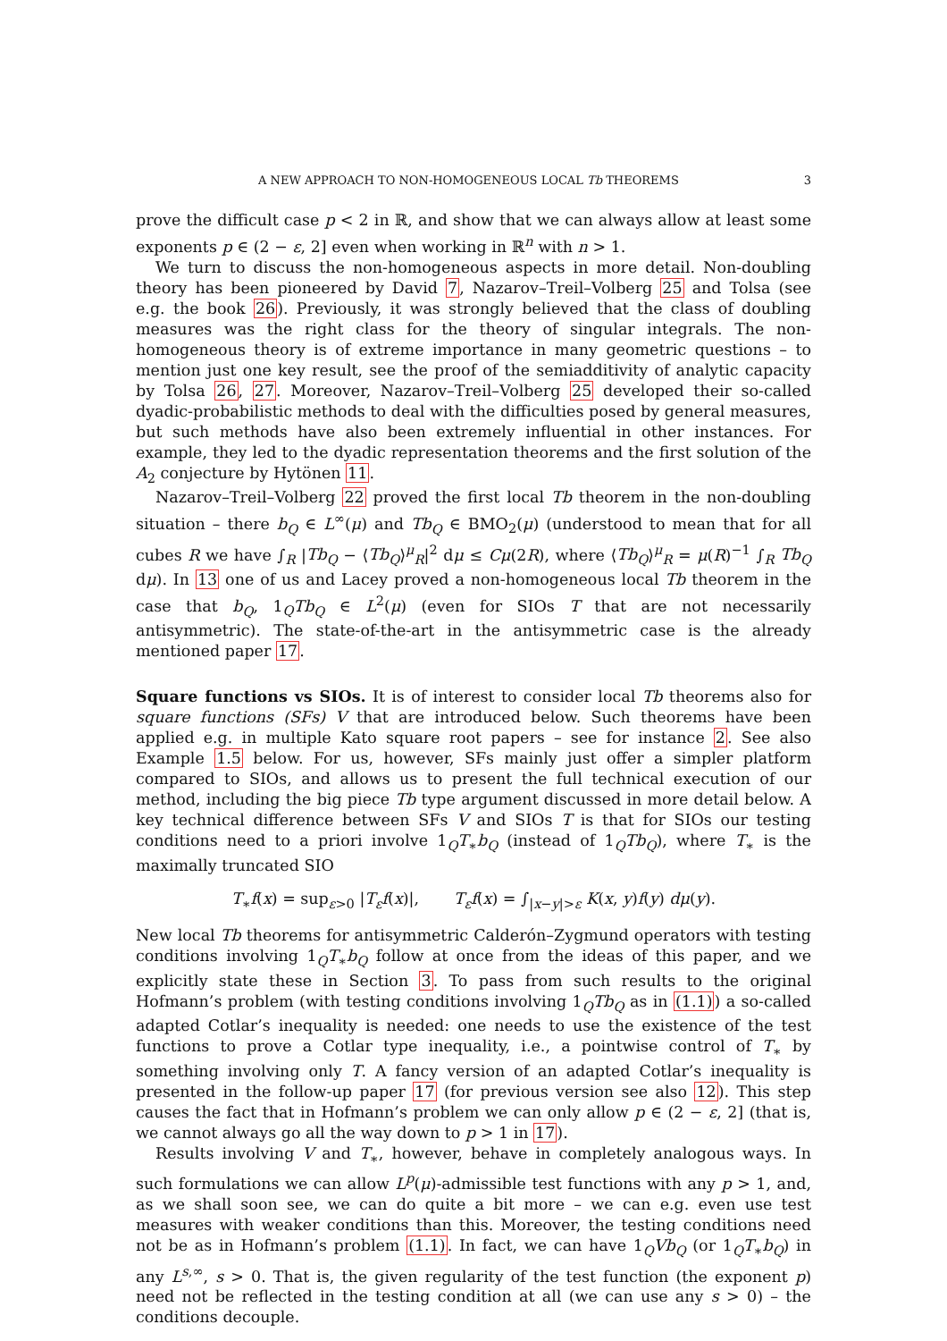A NEW APPROACH TO NON-HOMOGENEOUS LOCAL Tb THEOREMS 3
prove the difficult case p < 2 in ℝ, and show that we can always allow at least some exponents p ∈ (2 − ε, 2] even when working in ℝ<sup>n</sup> with n > 1.
We turn to discuss the non-homogeneous aspects in more detail. Non-doubling theory has been pioneered by David 7, Nazarov–Treil–Volberg 25 and Tolsa (see e.g. the book 26). Previously, it was strongly believed that the class of doubling measures was the right class for the theory of singular integrals. The non-homogeneous theory is of extreme importance in many geometric questions – to mention just one key result, see the proof of the semiadditivity of analytic capacity by Tolsa 26, 27. Moreover, Nazarov–Treil–Volberg 25 developed their so-called dyadic-probabilistic methods to deal with the difficulties posed by general measures, but such methods have also been extremely influential in other instances. For example, they led to the dyadic representation theorems and the first solution of the A<sub>2</sub> conjecture by Hytönen 11.
Nazarov–Treil–Volberg 22 proved the first local Tb theorem in the non-doubling situation – there b<sub>Q</sub> ∈ L<sup>∞</sup>(μ) and Tb<sub>Q</sub> ∈ BMO<sub>2</sub>(μ) (understood to mean that for all cubes R we have ∫<sub>R</sub> |Tb<sub>Q</sub> − ⟨Tb<sub>Q</sub>⟩<sup>μ</sup><sub>R</sub>|<sup>2</sup> dμ ≤ Cμ(2R), where ⟨Tb<sub>Q</sub>⟩<sup>μ</sup><sub>R</sub> = μ(R)<sup>−1</sup> ∫<sub>R</sub> Tb<sub>Q</sub> dμ). In 13 one of us and Lacey proved a non-homogeneous local Tb theorem in the case that b<sub>Q</sub>, 1<sub>Q</sub>Tb<sub>Q</sub> ∈ L<sup>2</sup>(μ) (even for SIOs T that are not necessarily antisymmetric). The state-of-the-art in the antisymmetric case is the already mentioned paper 17.
Square functions vs SIOs. It is of interest to consider local Tb theorems also for square functions (SFs) V that are introduced below. Such theorems have been applied e.g. in multiple Kato square root papers – see for instance 2. See also Example 1.5 below. For us, however, SFs mainly just offer a simpler platform compared to SIOs, and allows us to present the full technical execution of our method, including the big piece Tb type argument discussed in more detail below. A key technical difference between SFs V and SIOs T is that for SIOs our testing conditions need to a priori involve 1<sub>Q</sub>T<sub>∗</sub>b<sub>Q</sub> (instead of 1<sub>Q</sub>Tb<sub>Q</sub>), where T<sub>∗</sub> is the maximally truncated SIO
T<sub>∗</sub>f(x) = sup<sub>ε>0</sub> |T<sub>ε</sub>f(x)|, T<sub>ε</sub>f(x) = ∫<sub>|x−y|>ε</sub> K(x, y)f(y) dμ(y).
New local Tb theorems for antisymmetric Calderón–Zygmund operators with testing conditions involving 1<sub>Q</sub>T<sub>∗</sub>b<sub>Q</sub> follow at once from the ideas of this paper, and we explicitly state these in Section 3. To pass from such results to the original Hofmann’s problem (with testing conditions involving 1<sub>Q</sub>Tb<sub>Q</sub> as in (1.1)) a so-called adapted Cotlar’s inequality is needed: one needs to use the existence of the test functions to prove a Cotlar type inequality, i.e., a pointwise control of T<sub>∗</sub> by something involving only T. A fancy version of an adapted Cotlar’s inequality is presented in the follow-up paper 17 (for previous version see also 12). This step causes the fact that in Hofmann’s problem we can only allow p ∈ (2 − ε, 2] (that is, we cannot always go all the way down to p > 1 in 17).
Results involving V and T<sub>∗</sub>, however, behave in completely analogous ways. In such formulations we can allow L<sup>p</sup>(μ)-admissible test functions with any p > 1, and, as we shall soon see, we can do quite a bit more – we can e.g. even use test measures with weaker conditions than this. Moreover, the testing conditions need not be as in Hofmann’s problem (1.1). In fact, we can have 1<sub>Q</sub>Vb<sub>Q</sub> (or 1<sub>Q</sub>T<sub>∗</sub>b<sub>Q</sub>) in any L<sup>s,∞</sup>, s > 0. That is, the given regularity of the test function (the exponent p) need not be reflected in the testing condition at all (we can use any s > 0) – the conditions decouple.